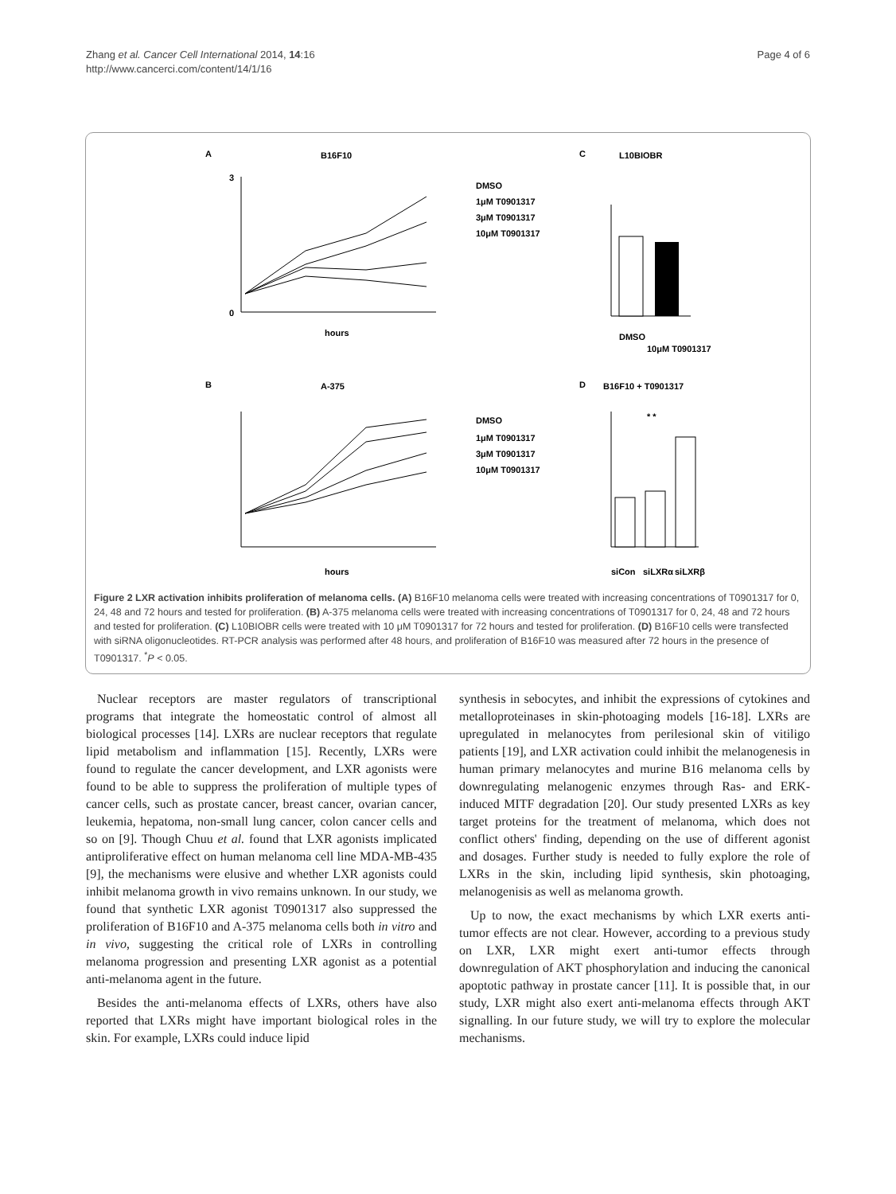Zhang et al. Cancer Cell International 2014, 14:16
http://www.cancerci.com/content/14/1/16
Page 4 of 6
A
B16F10
hours
0
3
DMSO
1μM T0901317
3μM T0901317
10μM T0901317
B
A-375
hours
DMSO
1μM T0901317
3μM T0901317
10μM T0901317
C
L10BIOBR
DMSO
10μM T0901317
D
B16F10 + T0901317
* *
siCon
siLXRα
siLXRβ
Figure 2 LXR activation inhibits proliferation of melanoma cells. (A) B16F10 melanoma cells were treated with increasing concentrations of T0901317 for 0, 24, 48 and 72 hours and tested for proliferation. (B) A-375 melanoma cells were treated with increasing concentrations of T0901317 for 0, 24, 48 and 72 hours and tested for proliferation. (C) L10BIOBR cells were treated with 10 μM T0901317 for 72 hours and tested for proliferation. (D) B16F10 cells were transfected with siRNA oligonucleotides. RT-PCR analysis was performed after 48 hours, and proliferation of B16F10 was measured after 72 hours in the presence of T0901317. <sup>*</sup>P < 0.05.
Nuclear receptors are master regulators of transcriptional programs that integrate the homeostatic control of almost all biological processes [14]. LXRs are nuclear receptors that regulate lipid metabolism and inflammation [15]. Recently, LXRs were found to regulate the cancer development, and LXR agonists were found to be able to suppress the proliferation of multiple types of cancer cells, such as prostate cancer, breast cancer, ovarian cancer, leukemia, hepatoma, non-small lung cancer, colon cancer cells and so on [9]. Though Chuu et al. found that LXR agonists implicated antiproliferative effect on human melanoma cell line MDA-MB-435 [9], the mechanisms were elusive and whether LXR agonists could inhibit melanoma growth in vivo remains unknown. In our study, we found that synthetic LXR agonist T0901317 also suppressed the proliferation of B16F10 and A-375 melanoma cells both in vitro and in vivo, suggesting the critical role of LXRs in controlling melanoma progression and presenting LXR agonist as a potential anti-melanoma agent in the future.
Besides the anti-melanoma effects of LXRs, others have also reported that LXRs might have important biological roles in the skin. For example, LXRs could induce lipid
synthesis in sebocytes, and inhibit the expressions of cytokines and metalloproteinases in skin-photoaging models [16-18]. LXRs are upregulated in melanocytes from perilesional skin of vitiligo patients [19], and LXR activation could inhibit the melanogenesis in human primary melanocytes and murine B16 melanoma cells by downregulating melanogenic enzymes through Ras- and ERK-induced MITF degradation [20]. Our study presented LXRs as key target proteins for the treatment of melanoma, which does not conflict others' finding, depending on the use of different agonist and dosages. Further study is needed to fully explore the role of LXRs in the skin, including lipid synthesis, skin photoaging, melanogenisis as well as melanoma growth.
Up to now, the exact mechanisms by which LXR exerts anti-tumor effects are not clear. However, according to a previous study on LXR, LXR might exert anti-tumor effects through downregulation of AKT phosphorylation and inducing the canonical apoptotic pathway in prostate cancer [11]. It is possible that, in our study, LXR might also exert anti-melanoma effects through AKT signalling. In our future study, we will try to explore the molecular mechanisms.